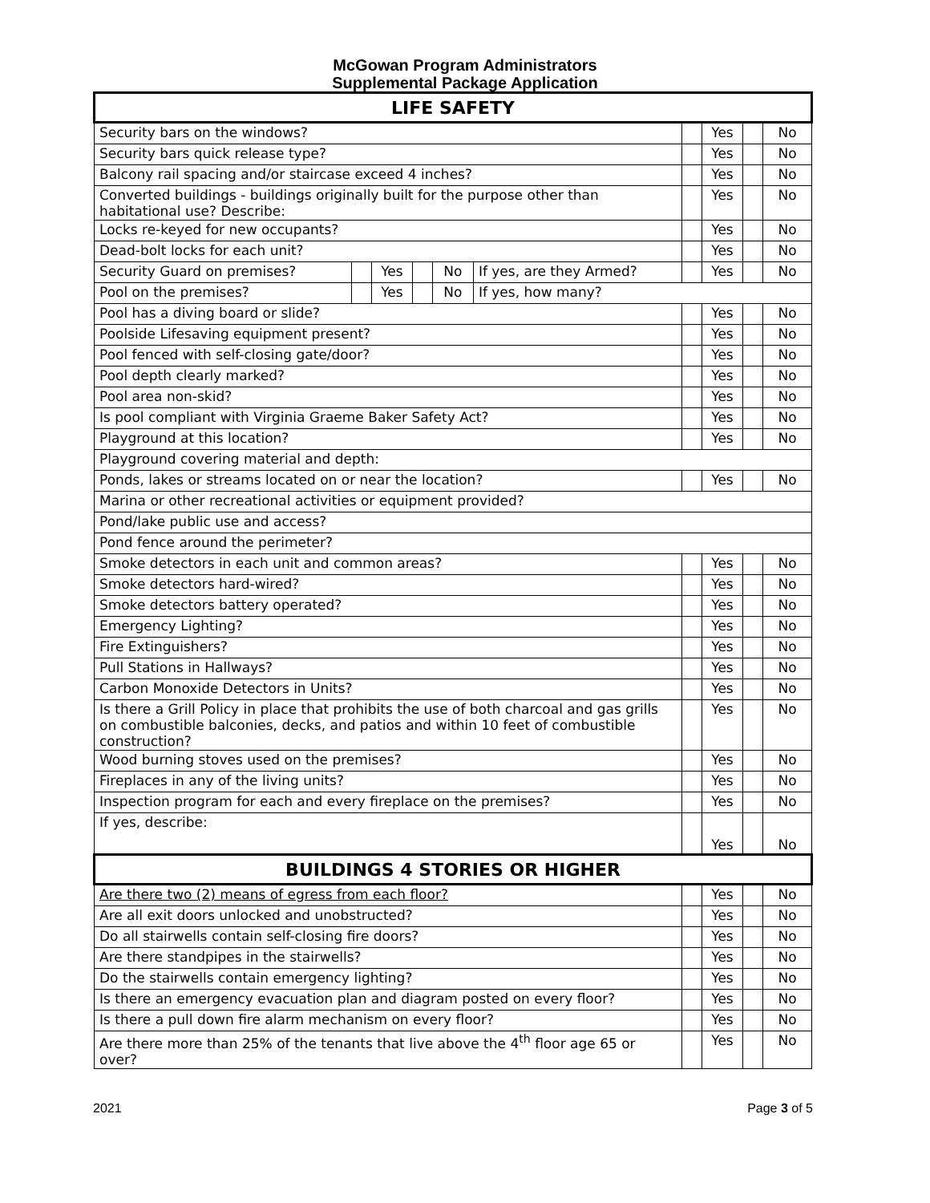McGowan Program Administrators
Supplemental Package Application
| LIFE SAFETY | | | | | | | | | |
| --- | --- | --- | --- | --- | --- | --- | --- | --- | --- |
| Security bars on the windows? | | | | | | | Yes | | No |
| Security bars quick release type? | | | | | | | Yes | | No |
| Balcony rail spacing and/or staircase exceed 4 inches? | | | | | | | Yes | | No |
| Converted buildings - buildings originally built for the purpose other than habitational use? Describe: | | | | | | | Yes | | No |
| Locks re-keyed for new occupants? | | | | | | | Yes | | No |
| Dead-bolt locks for each unit? | | | | | | | Yes | | No |
| Security Guard on premises? | | Yes | | No | If yes, are they Armed? | | Yes | | No |
| Pool on the premises? | | Yes | | No | If yes, how many? | | | | |
| Pool has a diving board or slide? | | | | | | | Yes | | No |
| Poolside Lifesaving equipment present? | | | | | | | Yes | | No |
| Pool fenced with self-closing gate/door? | | | | | | | Yes | | No |
| Pool depth clearly marked? | | | | | | | Yes | | No |
| Pool area non-skid? | | | | | | | Yes | | No |
| Is pool compliant with Virginia Graeme Baker Safety Act? | | | | | | | Yes | | No |
| Playground at this location? | | | | | | | Yes | | No |
| Playground covering material and depth: | | | | | | | | | |
| Ponds, lakes or streams located on or near the location? | | | | | | | Yes | | No |
| Marina or other recreational activities or equipment provided? | | | | | | | | | |
| Pond/lake public use and access? | | | | | | | | | |
| Pond fence around the perimeter? | | | | | | | | | |
| Smoke detectors in each unit and common areas? | | | | | | | Yes | | No |
| Smoke detectors hard-wired? | | | | | | | Yes | | No |
| Smoke detectors battery operated? | | | | | | | Yes | | No |
| Emergency Lighting? | | | | | | | Yes | | No |
| Fire Extinguishers? | | | | | | | Yes | | No |
| Pull Stations in Hallways? | | | | | | | Yes | | No |
| Carbon Monoxide Detectors in Units? | | | | | | | Yes | | No |
| Is there a Grill Policy in place that prohibits the use of both charcoal and gas grills on combustible balconies, decks, and patios and within 10 feet of combustible construction? | | | | | | | Yes | | No |
| Wood burning stoves used on the premises? | | | | | | | Yes | | No |
| Fireplaces in any of the living units? | | | | | | | Yes | | No |
| Inspection program for each and every fireplace on the premises? | | | | | | | Yes | | No |
| If yes, describe: | | | | | | | Yes | | No |
| BUILDINGS 4 STORIES OR HIGHER | | | | | | | | | |
| Are there two (2) means of egress from each floor? | | | | | | | Yes | | No |
| Are all exit doors unlocked and unobstructed? | | | | | | | Yes | | No |
| Do all stairwells contain self-closing fire doors? | | | | | | | Yes | | No |
| Are there standpipes in the stairwells? | | | | | | | Yes | | No |
| Do the stairwells contain emergency lighting? | | | | | | | Yes | | No |
| Is there an emergency evacuation plan and diagram posted on every floor? | | | | | | | Yes | | No |
| Is there a pull down fire alarm mechanism on every floor? | | | | | | | Yes | | No |
| Are there more than 25% of the tenants that live above the 4<sup>th</sup> floor age 65 or over? | | | | | | | Yes | | No |
2021 Page 3 of 5